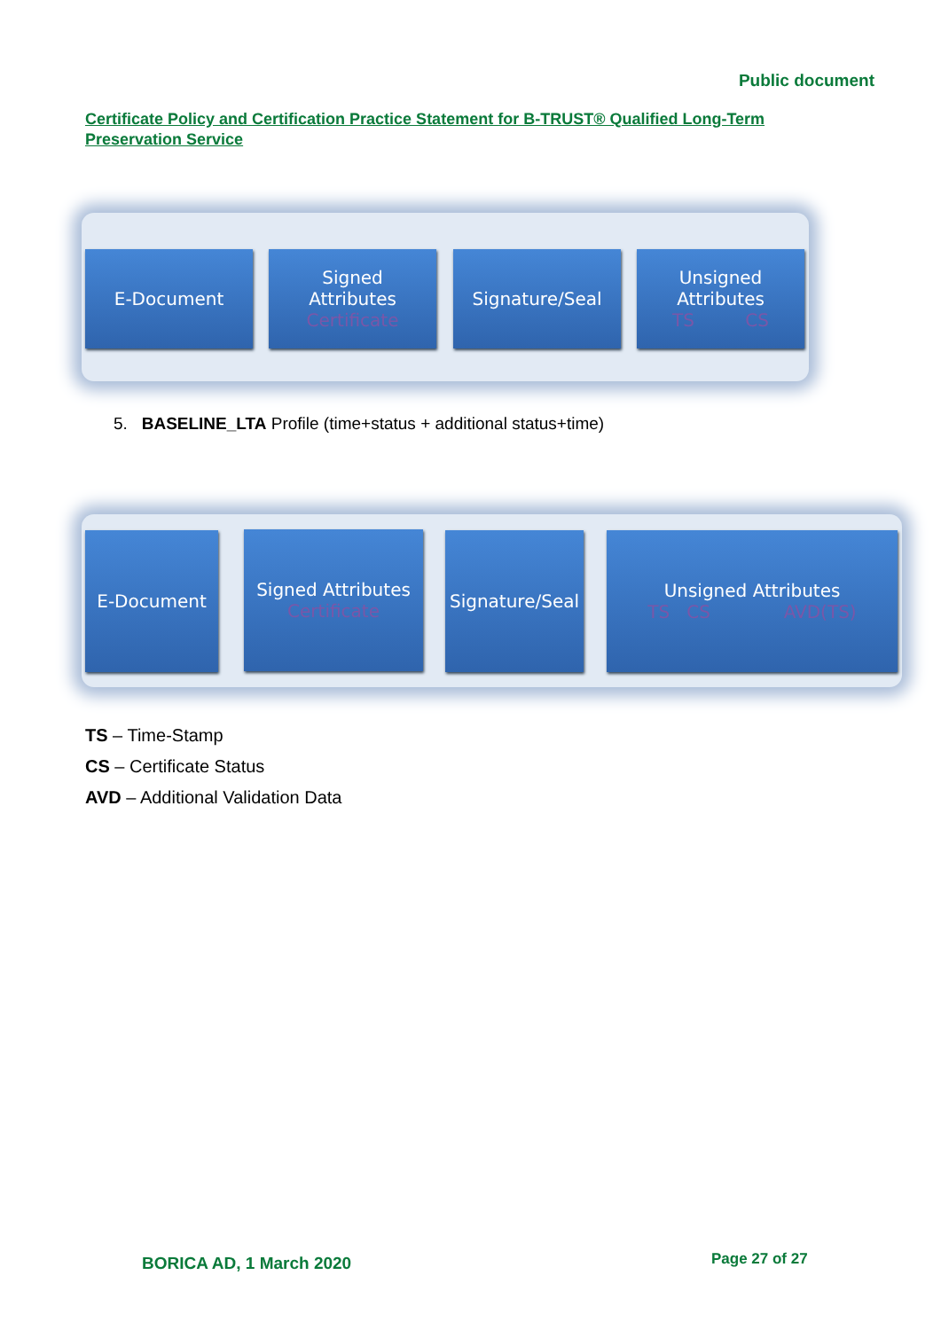Public document
Certificate Policy and Certification Practice Statement for B-TRUST® Qualified Long-Term Preservation Service
E-Document
Signed
Attributes
Certificate
Signature/Seal
Unsigned
Attributes
TS CS
5. BASELINE_LTA Profile (time+status + additional status+time)
E-Document
Signed Attributes
Certificate
Signature/Seal
Unsigned Attributes
TS CS AVD(TS)
TS – Time-Stamp
CS – Certificate Status
AVD – Additional Validation Data
BORICA AD, 1 March 2020 Page 27 of 27